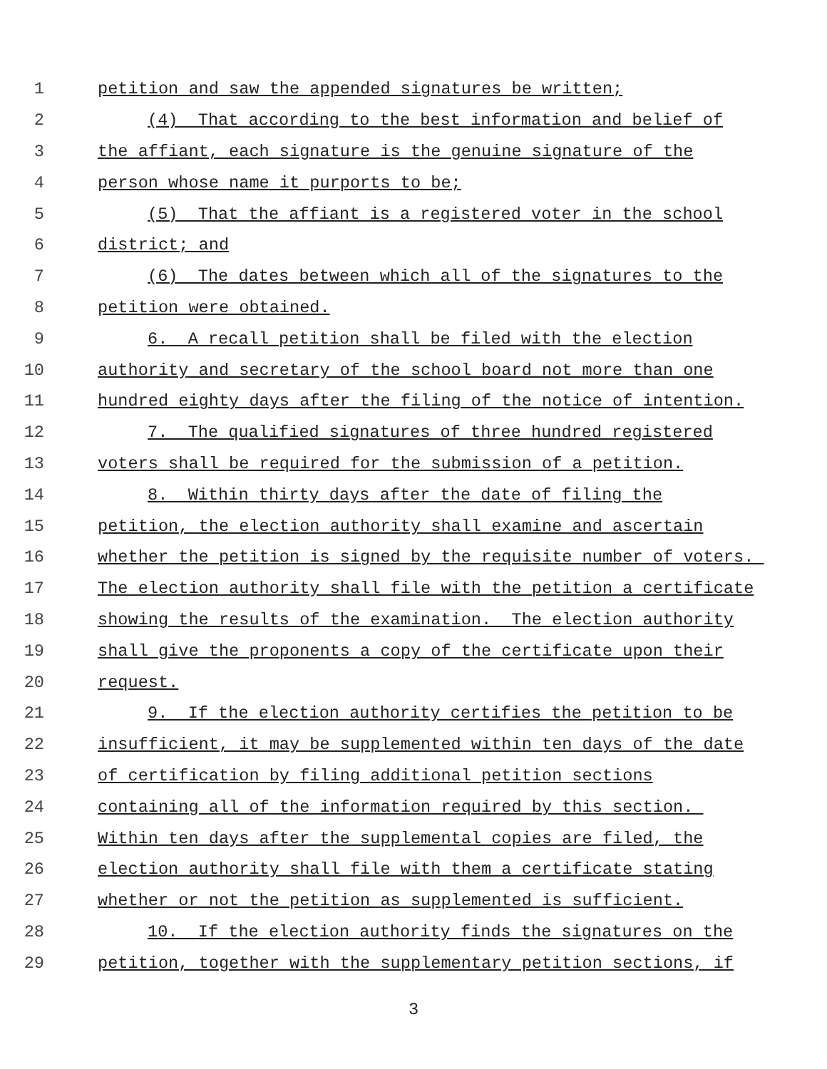1 petition and saw the appended signatures be written;
2 (4) That according to the best information and belief of
3 the affiant, each signature is the genuine signature of the
4 person whose name it purports to be;
5 (5) That the affiant is a registered voter in the school
6 district; and
7 (6) The dates between which all of the signatures to the
8 petition were obtained.
9 6. A recall petition shall be filed with the election
10 authority and secretary of the school board not more than one
11 hundred eighty days after the filing of the notice of intention.
12 7. The qualified signatures of three hundred registered
13 voters shall be required for the submission of a petition.
14 8. Within thirty days after the date of filing the
15 petition, the election authority shall examine and ascertain
16 whether the petition is signed by the requisite number of voters.
17 The election authority shall file with the petition a certificate
18 showing the results of the examination. The election authority
19 shall give the proponents a copy of the certificate upon their
20 request.
21 9. If the election authority certifies the petition to be
22 insufficient, it may be supplemented within ten days of the date
23 of certification by filing additional petition sections
24 containing all of the information required by this section.
25 Within ten days after the supplemental copies are filed, the
26 election authority shall file with them a certificate stating
27 whether or not the petition as supplemented is sufficient.
28 10. If the election authority finds the signatures on the
29 petition, together with the supplementary petition sections, if
3